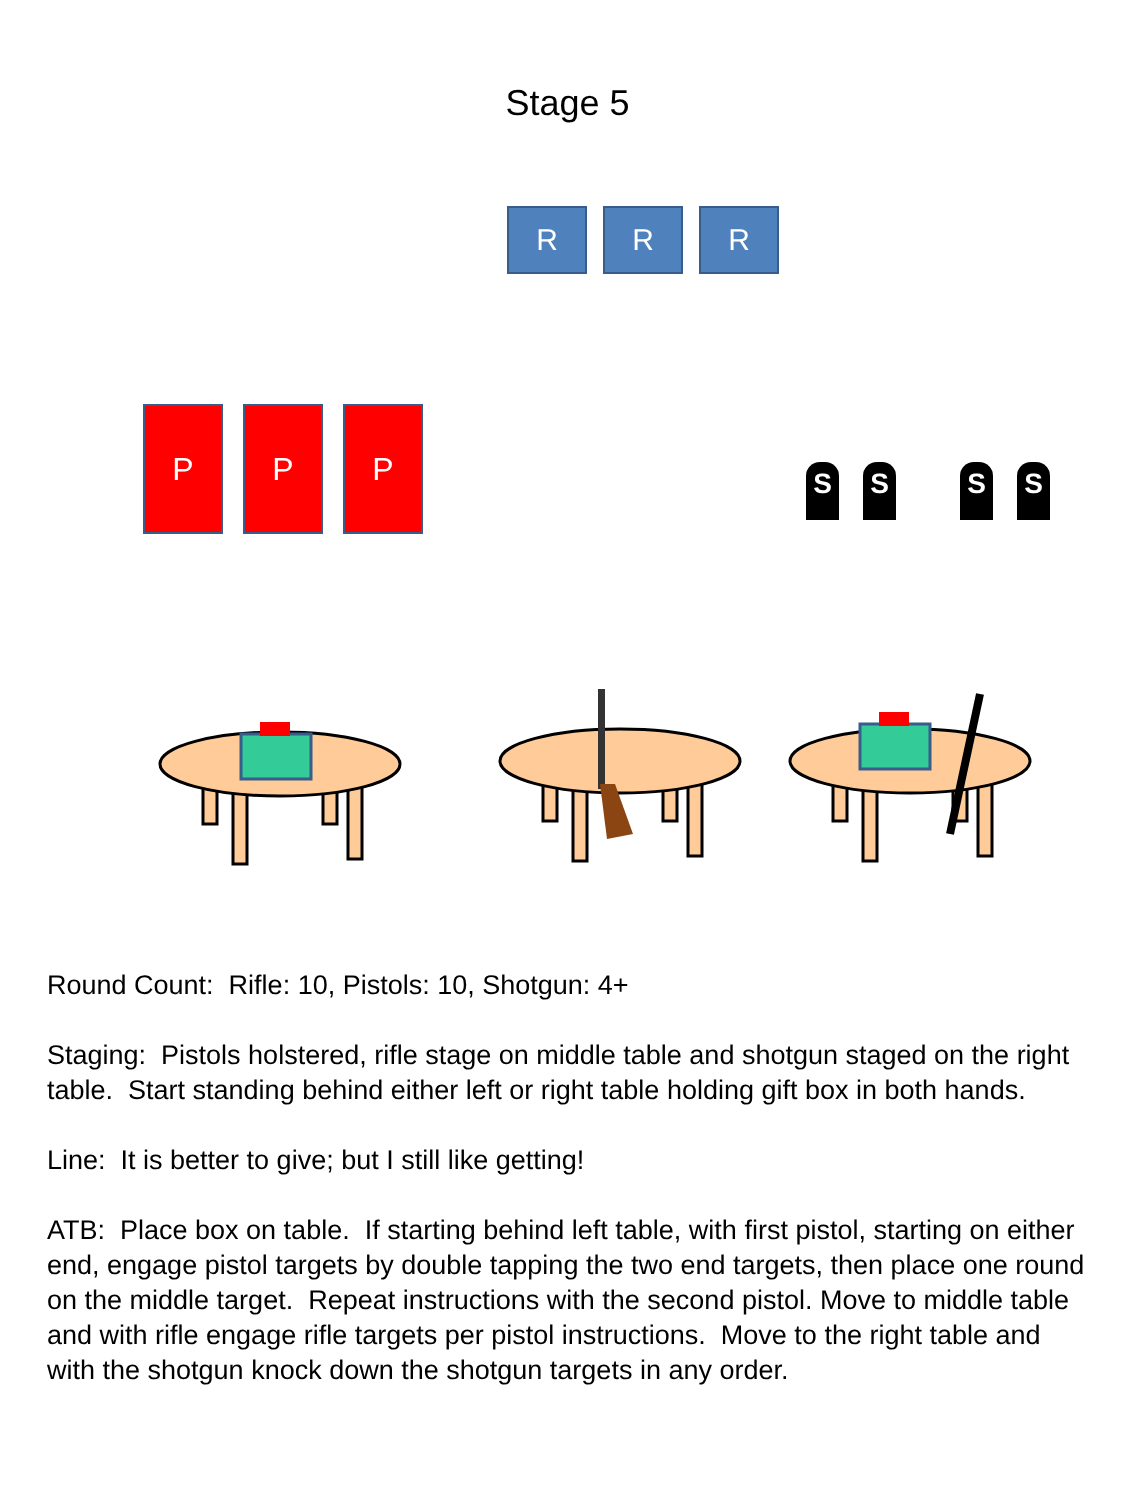Stage 5
R R R
P P P
S S S S
Round Count: Rifle: 10, Pistols: 10, Shotgun: 4+
Staging: Pistols holstered, rifle stage on middle table and shotgun staged on the right table. Start standing behind either left or right table holding gift box in both hands.
Line: It is better to give; but I still like getting!
ATB: Place box on table. If starting behind left table, with first pistol, starting on either end, engage pistol targets by double tapping the two end targets, then place one round on the middle target. Repeat instructions with the second pistol. Move to middle table and with rifle engage rifle targets per pistol instructions. Move to the right table and with the shotgun knock down the shotgun targets in any order.